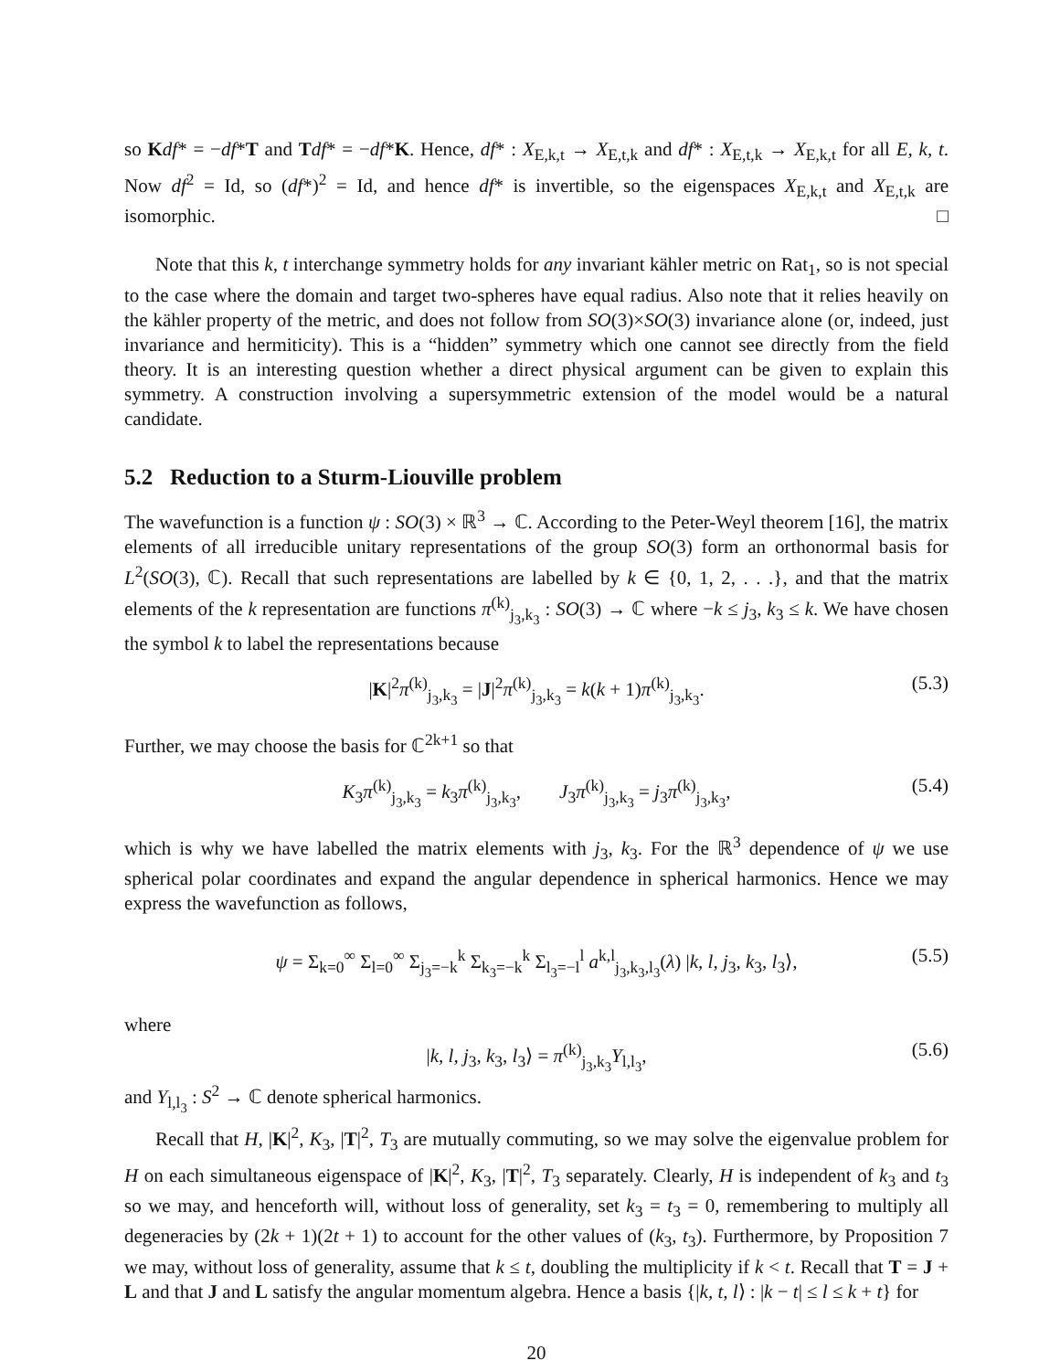so Kdf* = −df*T and Tdf* = −df*K. Hence, df* : X<sub>E,k,t</sub> → X<sub>E,t,k</sub> and df* : X<sub>E,t,k</sub> → X<sub>E,k,t</sub> for all E, k, t. Now df<sup>2</sup> = Id, so (df*)<sup>2</sup> = Id, and hence df* is invertible, so the eigenspaces X<sub>E,k,t</sub> and X<sub>E,t,k</sub> are isomorphic. □
Note that this k, t interchange symmetry holds for any invariant kähler metric on Rat<sub>1</sub>, so is not special to the case where the domain and target two-spheres have equal radius. Also note that it relies heavily on the kähler property of the metric, and does not follow from SO(3)×SO(3) invariance alone (or, indeed, just invariance and hermiticity). This is a “hidden” symmetry which one cannot see directly from the field theory. It is an interesting question whether a direct physical argument can be given to explain this symmetry. A construction involving a supersymmetric extension of the model would be a natural candidate.
5.2 Reduction to a Sturm-Liouville problem
The wavefunction is a function ψ : SO(3) × ℝ<sup>3</sup> → ℂ. According to the Peter-Weyl theorem [16], the matrix elements of all irreducible unitary representations of the group SO(3) form an orthonormal basis for L<sup>2</sup>(SO(3), ℂ). Recall that such representations are labelled by k ∈ {0, 1, 2, . . .}, and that the matrix elements of the k representation are functions π<sup>(k)</sup><sub>j<sub>3</sub>,k<sub>3</sub></sub> : SO(3) → ℂ where −k ≤ j<sub>3</sub>, k<sub>3</sub> ≤ k. We have chosen the symbol k to label the representations because
|K|<sup>2</sup>π<sup>(k)</sup><sub>j<sub>3</sub>,k<sub>3</sub></sub> = |J|<sup>2</sup>π<sup>(k)</sup><sub>j<sub>3</sub>,k<sub>3</sub></sub> = k(k + 1)π<sup>(k)</sup><sub>j<sub>3</sub>,k<sub>3</sub></sub>. (5.3)
Further, we may choose the basis for ℂ<sup>2k+1</sup> so that
K<sub>3</sub>π<sup>(k)</sup><sub>j<sub>3</sub>,k<sub>3</sub></sub> = k<sub>3</sub>π<sup>(k)</sup><sub>j<sub>3</sub>,k<sub>3</sub></sub>, J<sub>3</sub>π<sup>(k)</sup><sub>j<sub>3</sub>,k<sub>3</sub></sub> = j<sub>3</sub>π<sup>(k)</sup><sub>j<sub>3</sub>,k<sub>3</sub></sub>, (5.4)
which is why we have labelled the matrix elements with j<sub>3</sub>, k<sub>3</sub>. For the ℝ<sup>3</sup> dependence of ψ we use spherical polar coordinates and expand the angular dependence in spherical harmonics. Hence we may express the wavefunction as follows,
ψ = Σ<sub>k=0</sub><sup>∞</sup> Σ<sub>l=0</sub><sup>∞</sup> Σ<sub>j<sub>3</sub>=−k</sub><sup>k</sup> Σ<sub>k<sub>3</sub>=−k</sub><sup>k</sup> Σ<sub>l<sub>3</sub>=−l</sub><sup>l</sup> a<sup>k,l</sup><sub>j<sub>3</sub>,k<sub>3</sub>,l<sub>3</sub></sub>(λ) |k, l, j<sub>3</sub>, k<sub>3</sub>, l<sub>3</sub>⟩, (5.5)
where
|k, l, j<sub>3</sub>, k<sub>3</sub>, l<sub>3</sub>⟩ = π<sup>(k)</sup><sub>j<sub>3</sub>,k<sub>3</sub></sub>Y<sub>l,l<sub>3</sub></sub>, (5.6)
and Y<sub>l,l<sub>3</sub></sub> : S<sup>2</sup> → ℂ denote spherical harmonics.
Recall that H, |K|<sup>2</sup>, K<sub>3</sub>, |T|<sup>2</sup>, T<sub>3</sub> are mutually commuting, so we may solve the eigenvalue problem for H on each simultaneous eigenspace of |K|<sup>2</sup>, K<sub>3</sub>, |T|<sup>2</sup>, T<sub>3</sub> separately. Clearly, H is independent of k<sub>3</sub> and t<sub>3</sub> so we may, and henceforth will, without loss of generality, set k<sub>3</sub> = t<sub>3</sub> = 0, remembering to multiply all degeneracies by (2k + 1)(2t + 1) to account for the other values of (k<sub>3</sub>, t<sub>3</sub>). Furthermore, by Proposition 7 we may, without loss of generality, assume that k ≤ t, doubling the multiplicity if k < t. Recall that T = J + L and that J and L satisfy the angular momentum algebra. Hence a basis {|k, t, l⟩ : |k − t| ≤ l ≤ k + t} for
20